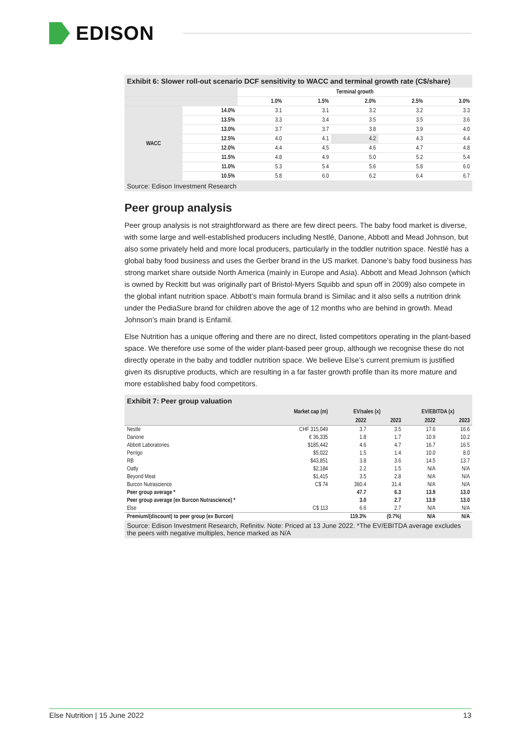EDISON
Exhibit 6: Slower roll-out scenario DCF sensitivity to WACC and terminal growth rate (C$/share)
| | | Terminal growth | | | | |
| --- | --- | --- | --- | --- | --- | --- |
| | | 1.0% | 1.5% | 2.0% | 2.5% | 3.0% |
| WACC | 14.0% | 3.1 | 3.1 | 3.2 | 3.2 | 3.3 |
| | 13.5% | 3.3 | 3.4 | 3.5 | 3.5 | 3.6 |
| | 13.0% | 3.7 | 3.7 | 3.8 | 3.9 | 4.0 |
| | 12.5% | 4.0 | 4.1 | 4.2 | 4.3 | 4.4 |
| | 12.0% | 4.4 | 4.5 | 4.6 | 4.7 | 4.8 |
| | 11.5% | 4.8 | 4.9 | 5.0 | 5.2 | 5.4 |
| | 11.0% | 5.3 | 5.4 | 5.6 | 5.8 | 6.0 |
| | 10.5% | 5.8 | 6.0 | 6.2 | 6.4 | 6.7 |
Source: Edison Investment Research
Peer group analysis
Peer group analysis is not straightforward as there are few direct peers. The baby food market is diverse, with some large and well-established producers including Nestlé, Danone, Abbott and Mead Johnson, but also some privately held and more local producers, particularly in the toddler nutrition space. Nestlé has a global baby food business and uses the Gerber brand in the US market. Danone’s baby food business has strong market share outside North America (mainly in Europe and Asia). Abbott and Mead Johnson (which is owned by Reckitt but was originally part of Bristol-Myers Squibb and spun off in 2009) also compete in the global infant nutrition space. Abbott’s main formula brand is Similac and it also sells a nutrition drink under the PediaSure brand for children above the age of 12 months who are behind in growth. Mead Johnson’s main brand is Enfamil.
Else Nutrition has a unique offering and there are no direct, listed competitors operating in the plant-based space. We therefore use some of the wider plant-based peer group, although we recognise these do not directly operate in the baby and toddler nutrition space. We believe Else’s current premium is justified given its disruptive products, which are resulting in a far faster growth profile than its more mature and more established baby food competitors.
Exhibit 7: Peer group valuation
| | Market cap (m) | EV/sales (x) | | EV/EBITDA (x) | |
| --- | --- | --- | --- | --- | --- |
| | | 2022 | 2023 | 2022 | 2023 |
| Nestle | CHF 315,049 | 3.7 | 3.5 | 17.6 | 16.6 |
| Danone | € 36,335 | 1.8 | 1.7 | 10.9 | 10.2 |
| Abbott Laboratories | $185,442 | 4.6 | 4.7 | 16.7 | 16.5 |
| Perrigo | $5,022 | 1.5 | 1.4 | 10.0 | 8.0 |
| RB | $43,851 | 3.8 | 3.6 | 14.5 | 13.7 |
| Oatly | $2,184 | 2.2 | 1.5 | N/A | N/A |
| Beyond Meat | $1,415 | 3.5 | 2.8 | N/A | N/A |
| Burcon Nutrascience | C$ 74 | 360.4 | 31.4 | N/A | N/A |
| Peer group average * | | 47.7 | 6.3 | 13.9 | 13.0 |
| Peer group average (ex Burcon Nutrascience) * | | 3.0 | 2.7 | 13.9 | 13.0 |
| Else | C$ 113 | 6.6 | 2.7 | N/A | N/A |
| Premium/(discount) to peer group (ex Burcon) | | 119.3% | (0.7%) | N/A | N/A |
Source: Edison Investment Research, Refinitiv. Note: Priced at 13 June 2022. *The EV/EBITDA average excludes the peers with negative multiples, hence marked as N/A
Else Nutrition | 15 June 2022 13